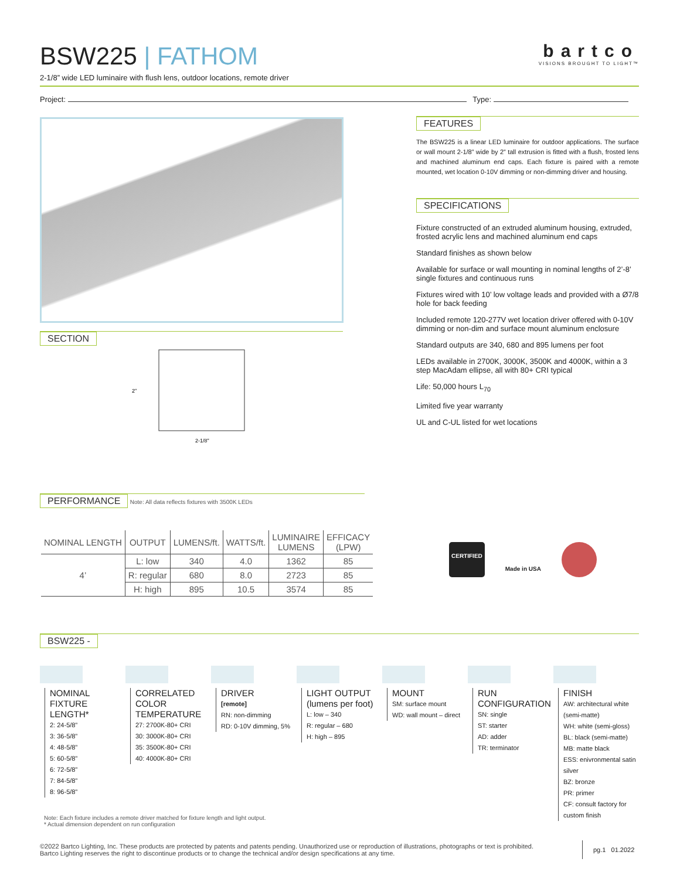BSW225 | FATHOM
2-1/8” wide LED luminaire with flush lens, outdoor locations, remote driver
bartco
VISIONS BROUGHT TO LIGHT™
Project: Type:
SECTION
2"
2-1/8"
FEATURES
The BSW225 is a linear LED luminaire for outdoor applications. The surface or wall mount 2-1/8” wide by 2” tall extrusion is fitted with a flush, frosted lens and machined aluminum end caps. Each fixture is paired with a remote mounted, wet location 0-10V dimming or non-dimming driver and housing.
SPECIFICATIONS
Fixture constructed of an extruded aluminum housing, extruded, frosted acrylic lens and machined aluminum end caps
Standard finishes as shown below
Available for surface or wall mounting in nominal lengths of 2’-8’ single fixtures and continuous runs
Fixtures wired with 10’ low voltage leads and provided with a Ø7/8 hole for back feeding
Included remote 120-277V wet location driver offered with 0-10V dimming or non-dim and surface mount aluminum enclosure
Standard outputs are 340, 680 and 895 lumens per foot
LEDs available in 2700K, 3000K, 3500K and 4000K, within a 3 step MacAdam ellipse, all with 80+ CRI typical
Life: 50,000 hours L<sub>70</sub>
Limited five year warranty
UL and C-UL listed for wet locations
PERFORMANCE Note: All data reflects fixtures with 3500K LEDs
| NOMINAL LENGTH | OUTPUT | LUMENS/ft. | WATTS/ft. | LUMINAIRE LUMENS | EFFICACY (LPW) |
| --- | --- | --- | --- | --- | --- |
| 4’ | L: low | 340 | 4.0 | 1362 | 85 |
| | R: regular | 680 | 8.0 | 2723 | 85 |
| | H: high | 895 | 10.5 | 3574 | 85 |
CERTIFIED
Made in USA
BSW225 -
NOMINAL FIXTURE LENGTH*
2: 24-5/8”
3: 36-5/8”
4: 48-5/8”
5: 60-5/8”
6: 72-5/8”
7: 84-5/8”
8: 96-5/8”
CORRELATED COLOR TEMPERATURE
27: 2700K-80+ CRI
30: 3000K-80+ CRI
35: 3500K-80+ CRI
40: 4000K-80+ CRI
DRIVER
[remote]
RN: non-dimming
RD: 0-10V dimming, 5%
LIGHT OUTPUT (lumens per foot)
L: low – 340
R: regular – 680
H: high – 895
MOUNT
SM: surface mount
WD: wall mount – direct
RUN CONFIGURATION
SN: single
ST: starter
AD: adder
TR: terminator
FINISH
AW: architectural white (semi-matte)
WH: white (semi-gloss)
BL: black (semi-matte)
MB: matte black
ESS: enivronmental satin silver
BZ: bronze
PR: primer
CF: consult factory for custom finish
Note: Each fixture includes a remote driver matched for fixture length and light output.
* Actual dimension dependent on run configuration
©2022 Bartco Lighting, Inc. These products are protected by patents and patents pending. Unauthorized use or reproduction of illustrations, photographs or text is prohibited.
Bartco Lighting reserves the right to discontinue products or to change the technical and/or design specifications at any time.
pg.1 01.2022